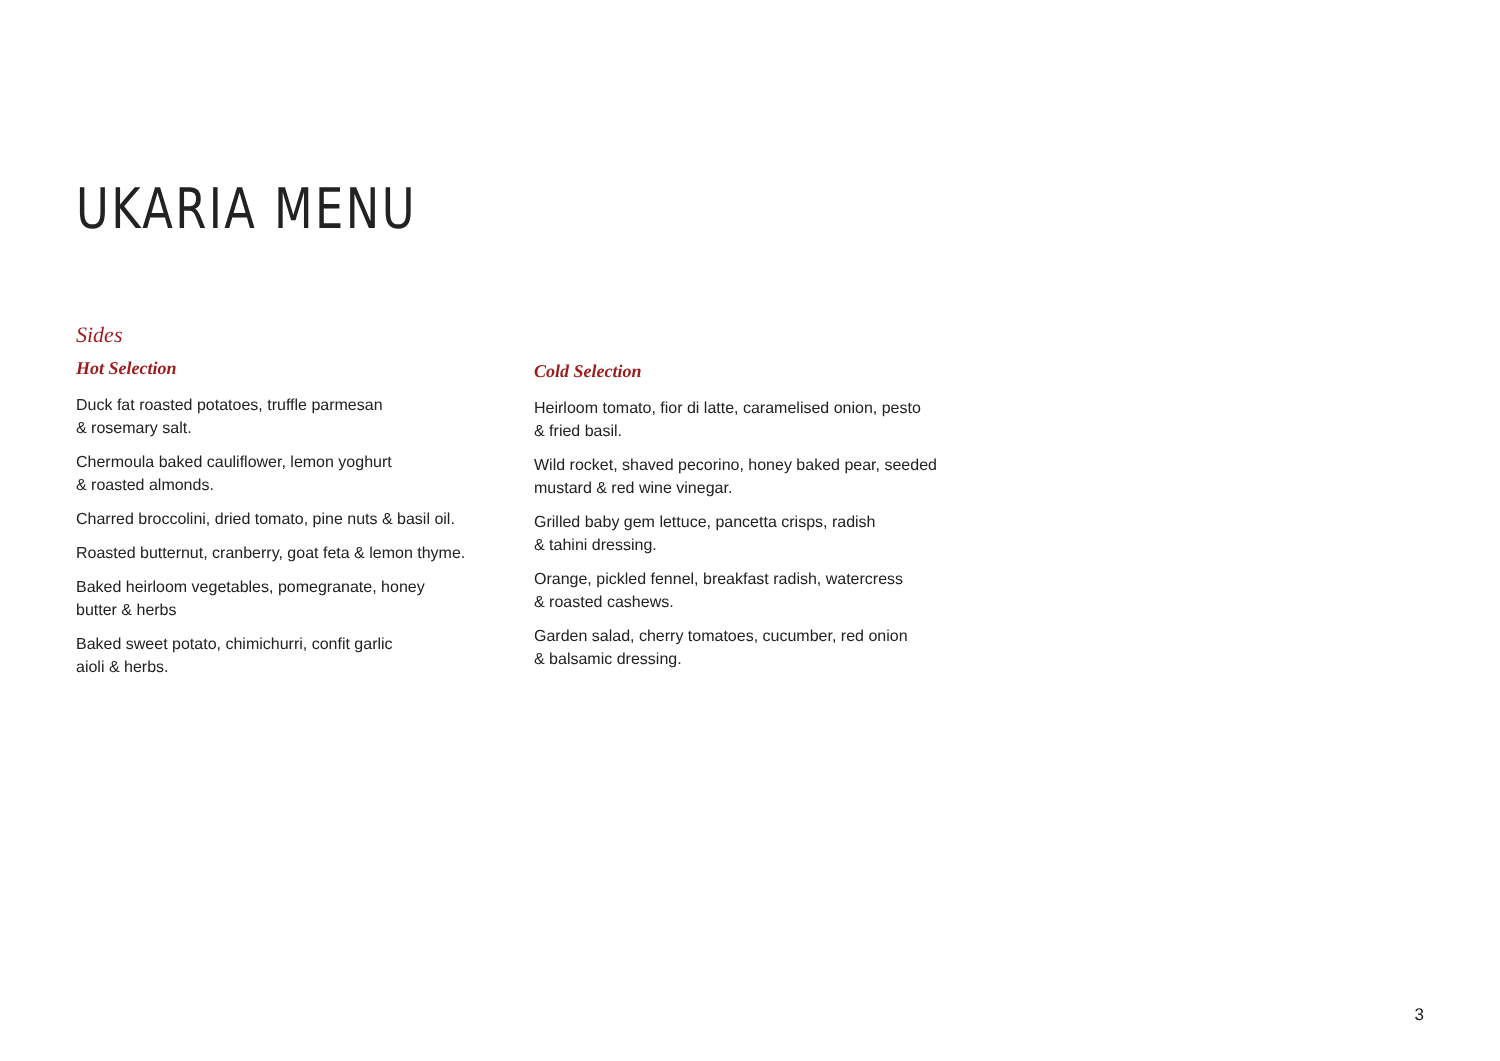UKARIA MENU
Sides
Hot Selection
Duck fat roasted potatoes, truffle parmesan
& rosemary salt.
Chermoula baked cauliflower, lemon yoghurt
& roasted almonds.
Charred broccolini, dried tomato, pine nuts & basil oil.
Roasted butternut, cranberry, goat feta & lemon thyme.
Baked heirloom vegetables, pomegranate, honey
butter & herbs
Baked sweet potato, chimichurri, confit garlic
aioli & herbs.
Cold Selection
Heirloom tomato, fior di latte, caramelised onion, pesto
& fried basil.
Wild rocket, shaved pecorino, honey baked pear, seeded
mustard & red wine vinegar.
Grilled baby gem lettuce, pancetta crisps, radish
& tahini dressing.
Orange, pickled fennel, breakfast radish, watercress
& roasted cashews.
Garden salad, cherry tomatoes, cucumber, red onion
& balsamic dressing.
3